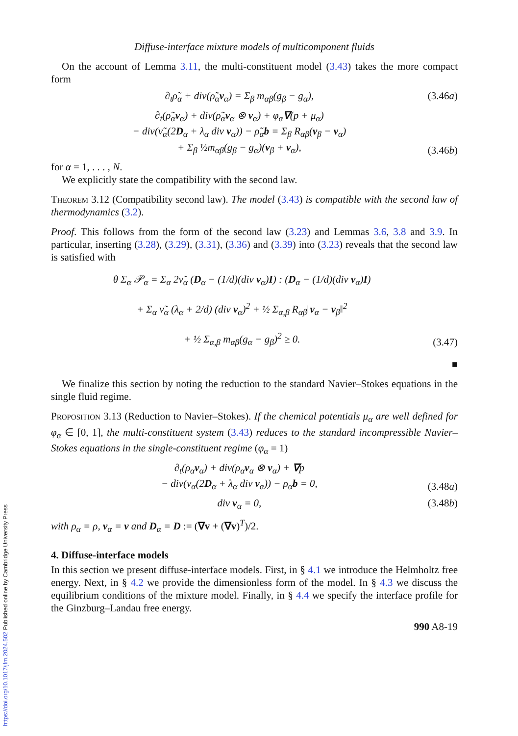https://doi.org/10.1017/jfm.2024.502 Published online by Cambridge University Press
Diffuse-interface mixture models of multicomponent fluids
On the account of Lemma 3.11, the multi-constituent model (3.43) takes the more compact form
∂<sub>t</sub>ρ̃<sub>α</sub> + div(ρ̃<sub>α</sub>v<sub>α</sub>) = Σ<sub>β</sub> m<sub>αβ</sub>(g<sub>β</sub> − g<sub>α</sub>), (3.46a)
∂<sub>t</sub>(ρ̃<sub>α</sub>v<sub>α</sub>) + div(ρ̃<sub>α</sub>v<sub>α</sub> ⊗ v<sub>α</sub>) + φ<sub>α</sub>∇(p + μ<sub>α</sub>)
− div(ν̃<sub>α</sub>(2D<sub>α</sub> + λ<sub>α</sub> div v<sub>α</sub>)) − ρ̃<sub>α</sub>b = Σ<sub>β</sub> R<sub>αβ</sub>(v<sub>β</sub> − v<sub>α</sub>)
+ Σ<sub>β</sub> ½m<sub>αβ</sub>(g<sub>β</sub> − g<sub>α</sub>)(v<sub>β</sub> + v<sub>α</sub>), (3.46b)
for α = 1, . . . , N.
We explicitly state the compatibility with the second law.
Theorem 3.12 (Compatibility second law). The model (3.43) is compatible with the second law of thermodynamics (3.2).
Proof. This follows from the form of the second law (3.23) and Lemmas 3.6, 3.8 and 3.9. In particular, inserting (3.28), (3.29), (3.31), (3.36) and (3.39) into (3.23) reveals that the second law is satisfied with
θ Σ<sub>α</sub> 𝒫<sub>α</sub> = Σ<sub>α</sub> 2ν̃<sub>α</sub> (D<sub>α</sub> − (1/d)(div v<sub>α</sub>)I) : (D<sub>α</sub> − (1/d)(div v<sub>α</sub>)I)
+ Σ<sub>α</sub> ν̃<sub>α</sub> (λ<sub>α</sub> + 2/d) (div v<sub>α</sub>)<sup>2</sup> + ½ Σ<sub>α,β</sub> R<sub>αβ</sub>‖v<sub>α</sub> − v<sub>β</sub>‖<sup>2</sup>
+ ½ Σ<sub>α,β</sub> m<sub>αβ</sub>(g<sub>α</sub> − g<sub>β</sub>)<sup>2</sup> ≥ 0. (3.47)
■
We finalize this section by noting the reduction to the standard Navier–Stokes equations in the single fluid regime.
Proposition 3.13 (Reduction to Navier–Stokes). If the chemical potentials μ<sub>α</sub> are well defined for φ<sub>α</sub> ∈ [0, 1], the multi-constituent system (3.43) reduces to the standard incompressible Navier–Stokes equations in the single-constituent regime (φ<sub>α</sub> = 1)
∂<sub>t</sub>(ρ<sub>α</sub>v<sub>α</sub>) + div(ρ<sub>α</sub>v<sub>α</sub> ⊗ v<sub>α</sub>) + ∇p
− div(ν<sub>α</sub>(2D<sub>α</sub> + λ<sub>α</sub> div v<sub>α</sub>)) − ρ<sub>α</sub>b = 0, (3.48a)
div v<sub>α</sub> = 0, (3.48b)
with ρ<sub>α</sub> = ρ, v<sub>α</sub> = v and D<sub>α</sub> = D := (∇v + (∇v)<sup>T</sup>)/2.
4. Diffuse-interface models
In this section we present diffuse-interface models. First, in § 4.1 we introduce the Helmholtz free energy. Next, in § 4.2 we provide the dimensionless form of the model. In § 4.3 we discuss the equilibrium conditions of the mixture model. Finally, in § 4.4 we specify the interface profile for the Ginzburg–Landau free energy.
990 A8-19